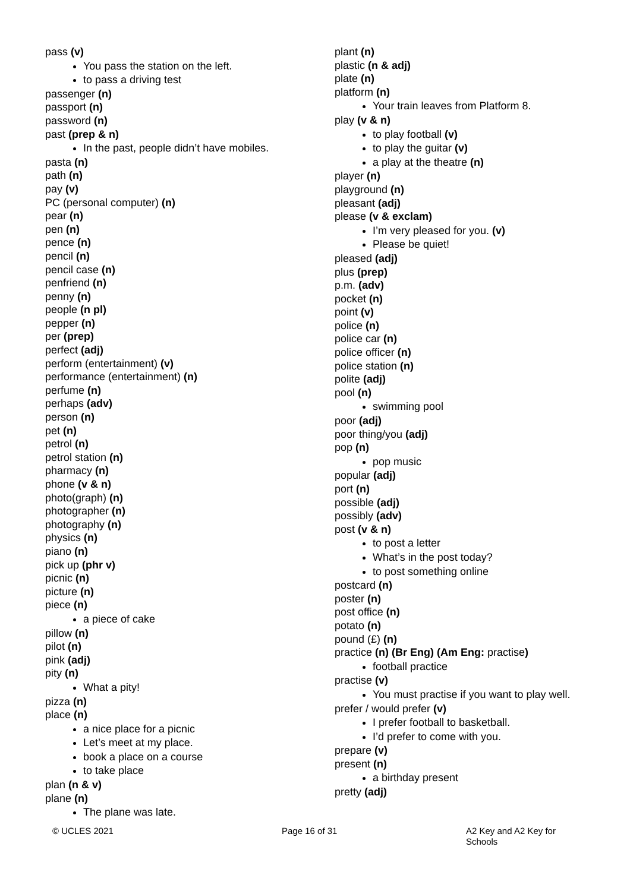pass (v)
You pass the station on the left.
to pass a driving test
passenger (n)
passport (n)
password (n)
past (prep & n)
In the past, people didn’t have mobiles.
pasta (n)
path (n)
pay (v)
PC (personal computer) (n)
pear (n)
pen (n)
pence (n)
pencil (n)
pencil case (n)
penfriend (n)
penny (n)
people (n pl)
pepper (n)
per (prep)
perfect (adj)
perform (entertainment) (v)
performance (entertainment) (n)
perfume (n)
perhaps (adv)
person (n)
pet (n)
petrol (n)
petrol station (n)
pharmacy (n)
phone (v & n)
photo(graph) (n)
photographer (n)
photography (n)
physics (n)
piano (n)
pick up (phr v)
picnic (n)
picture (n)
piece (n)
a piece of cake
pillow (n)
pilot (n)
pink (adj)
pity (n)
What a pity!
pizza (n)
place (n)
a nice place for a picnic
Let’s meet at my place.
book a place on a course
to take place
plan (n & v)
plane (n)
The plane was late.
plant (n)
plastic (n & adj)
plate (n)
platform (n)
Your train leaves from Platform 8.
play (v & n)
to play football (v)
to play the guitar (v)
a play at the theatre (n)
player (n)
playground (n)
pleasant (adj)
please (v & exclam)
I’m very pleased for you. (v)
Please be quiet!
pleased (adj)
plus (prep)
p.m. (adv)
pocket (n)
point (v)
police (n)
police car (n)
police officer (n)
police station (n)
polite (adj)
pool (n)
swimming pool
poor (adj)
poor thing/you (adj)
pop (n)
pop music
popular (adj)
port (n)
possible (adj)
possibly (adv)
post (v & n)
to post a letter
What’s in the post today?
to post something online
postcard (n)
poster (n)
post office (n)
potato (n)
pound (£) (n)
practice (n) (Br Eng) (Am Eng: practise)
football practice
practise (v)
You must practise if you want to play well.
prefer / would prefer (v)
I prefer football to basketball.
I’d prefer to come with you.
prepare (v)
present (n)
a birthday present
pretty (adj)
© UCLES 2021 Page 16 of 31 A2 Key and A2 Key for Schools